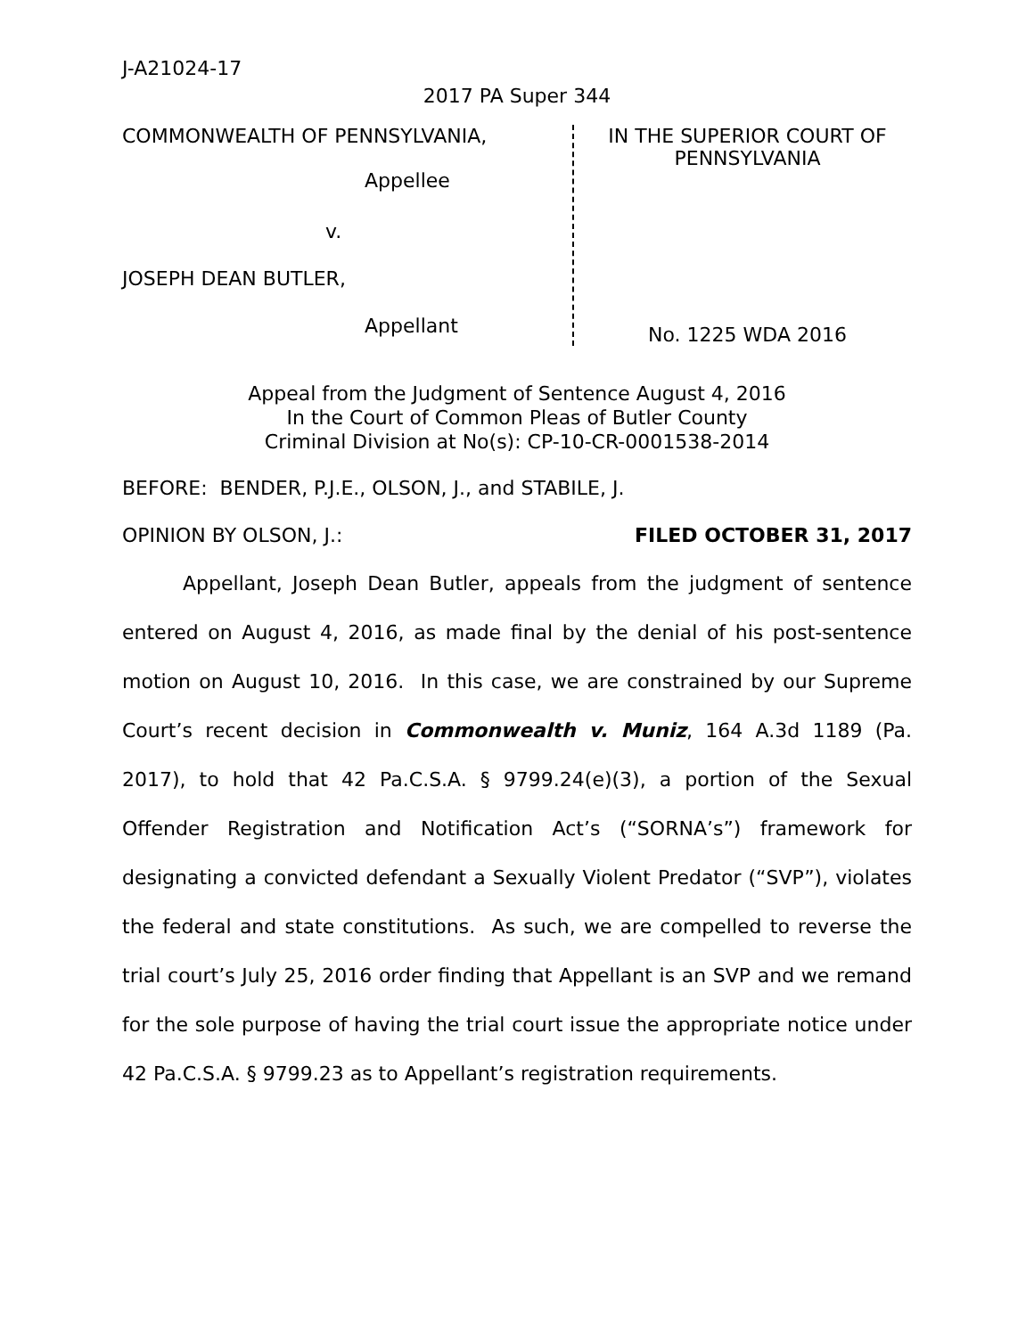J-A21024-17
2017 PA Super 344
COMMONWEALTH OF PENNSYLVANIA,
Appellee
v.
JOSEPH DEAN BUTLER,
Appellant
IN THE SUPERIOR COURT OF PENNSYLVANIA
No. 1225 WDA 2016
Appeal from the Judgment of Sentence August 4, 2016
In the Court of Common Pleas of Butler County
Criminal Division at No(s): CP-10-CR-0001538-2014
BEFORE: BENDER, P.J.E., OLSON, J., and STABILE, J.
OPINION BY OLSON, J.: FILED OCTOBER 31, 2017
Appellant, Joseph Dean Butler, appeals from the judgment of sentence entered on August 4, 2016, as made final by the denial of his post-sentence motion on August 10, 2016. In this case, we are constrained by our Supreme Court’s recent decision in Commonwealth v. Muniz, 164 A.3d 1189 (Pa. 2017), to hold that 42 Pa.C.S.A. § 9799.24(e)(3), a portion of the Sexual Offender Registration and Notification Act’s (“SORNA’s”) framework for designating a convicted defendant a Sexually Violent Predator (“SVP”), violates the federal and state constitutions. As such, we are compelled to reverse the trial court’s July 25, 2016 order finding that Appellant is an SVP and we remand for the sole purpose of having the trial court issue the appropriate notice under 42 Pa.C.S.A. § 9799.23 as to Appellant’s registration requirements.